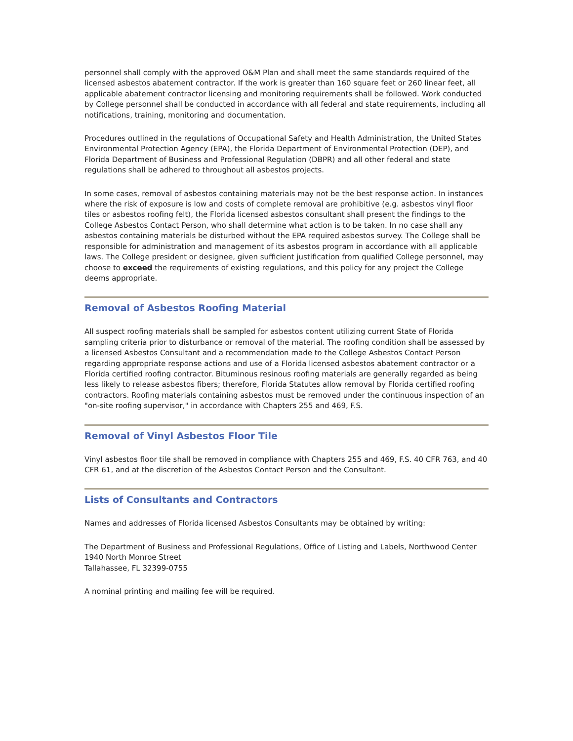personnel shall comply with the approved O&M Plan and shall meet the same standards required of the licensed asbestos abatement contractor. If the work is greater than 160 square feet or 260 linear feet, all applicable abatement contractor licensing and monitoring requirements shall be followed. Work conducted by College personnel shall be conducted in accordance with all federal and state requirements, including all notifications, training, monitoring and documentation.
Procedures outlined in the regulations of Occupational Safety and Health Administration, the United States Environmental Protection Agency (EPA), the Florida Department of Environmental Protection (DEP), and Florida Department of Business and Professional Regulation (DBPR) and all other federal and state regulations shall be adhered to throughout all asbestos projects.
In some cases, removal of asbestos containing materials may not be the best response action. In instances where the risk of exposure is low and costs of complete removal are prohibitive (e.g. asbestos vinyl floor tiles or asbestos roofing felt), the Florida licensed asbestos consultant shall present the findings to the College Asbestos Contact Person, who shall determine what action is to be taken. In no case shall any asbestos containing materials be disturbed without the EPA required asbestos survey. The College shall be responsible for administration and management of its asbestos program in accordance with all applicable laws. The College president or designee, given sufficient justification from qualified College personnel, may choose to exceed the requirements of existing regulations, and this policy for any project the College deems appropriate.
Removal of Asbestos Roofing Material
All suspect roofing materials shall be sampled for asbestos content utilizing current State of Florida sampling criteria prior to disturbance or removal of the material. The roofing condition shall be assessed by a licensed Asbestos Consultant and a recommendation made to the College Asbestos Contact Person regarding appropriate response actions and use of a Florida licensed asbestos abatement contractor or a Florida certified roofing contractor. Bituminous resinous roofing materials are generally regarded as being less likely to release asbestos fibers; therefore, Florida Statutes allow removal by Florida certified roofing contractors. Roofing materials containing asbestos must be removed under the continuous inspection of an "on-site roofing supervisor," in accordance with Chapters 255 and 469, F.S.
Removal of Vinyl Asbestos Floor Tile
Vinyl asbestos floor tile shall be removed in compliance with Chapters 255 and 469, F.S. 40 CFR 763, and 40 CFR 61, and at the discretion of the Asbestos Contact Person and the Consultant.
Lists of Consultants and Contractors
Names and addresses of Florida licensed Asbestos Consultants may be obtained by writing:
The Department of Business and Professional Regulations, Office of Listing and Labels, Northwood Center
1940 North Monroe Street
Tallahassee, FL 32399-0755
A nominal printing and mailing fee will be required.